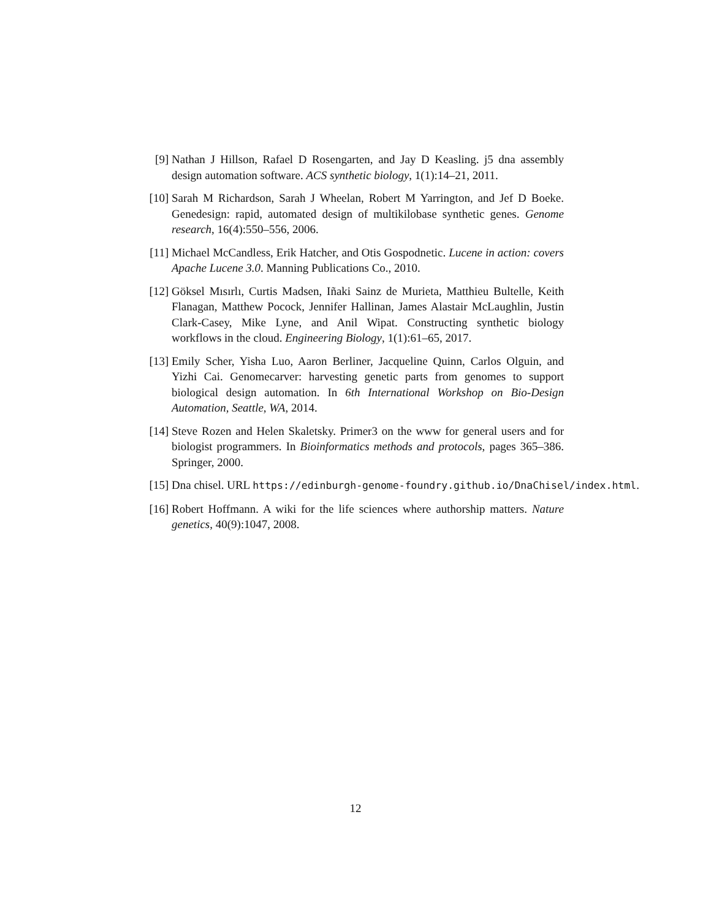[9] Nathan J Hillson, Rafael D Rosengarten, and Jay D Keasling. j5 dna assembly design automation software. ACS synthetic biology, 1(1):14–21, 2011.
[10] Sarah M Richardson, Sarah J Wheelan, Robert M Yarrington, and Jef D Boeke. Genedesign: rapid, automated design of multikilobase synthetic genes. Genome research, 16(4):550–556, 2006.
[11] Michael McCandless, Erik Hatcher, and Otis Gospodnetic. Lucene in action: covers Apache Lucene 3.0. Manning Publications Co., 2010.
[12] Göksel Mısırlı, Curtis Madsen, Iñaki Sainz de Murieta, Matthieu Bultelle, Keith Flanagan, Matthew Pocock, Jennifer Hallinan, James Alastair McLaughlin, Justin Clark-Casey, Mike Lyne, and Anil Wipat. Constructing synthetic biology workflows in the cloud. Engineering Biology, 1(1):61–65, 2017.
[13] Emily Scher, Yisha Luo, Aaron Berliner, Jacqueline Quinn, Carlos Olguin, and Yizhi Cai. Genomecarver: harvesting genetic parts from genomes to support biological design automation. In 6th International Workshop on Bio-Design Automation, Seattle, WA, 2014.
[14] Steve Rozen and Helen Skaletsky. Primer3 on the www for general users and for biologist programmers. In Bioinformatics methods and protocols, pages 365–386. Springer, 2000.
[15] Dna chisel. URL https://edinburgh-genome-foundry.github.io/DnaChisel/index.html.
[16] Robert Hoffmann. A wiki for the life sciences where authorship matters. Nature genetics, 40(9):1047, 2008.
12